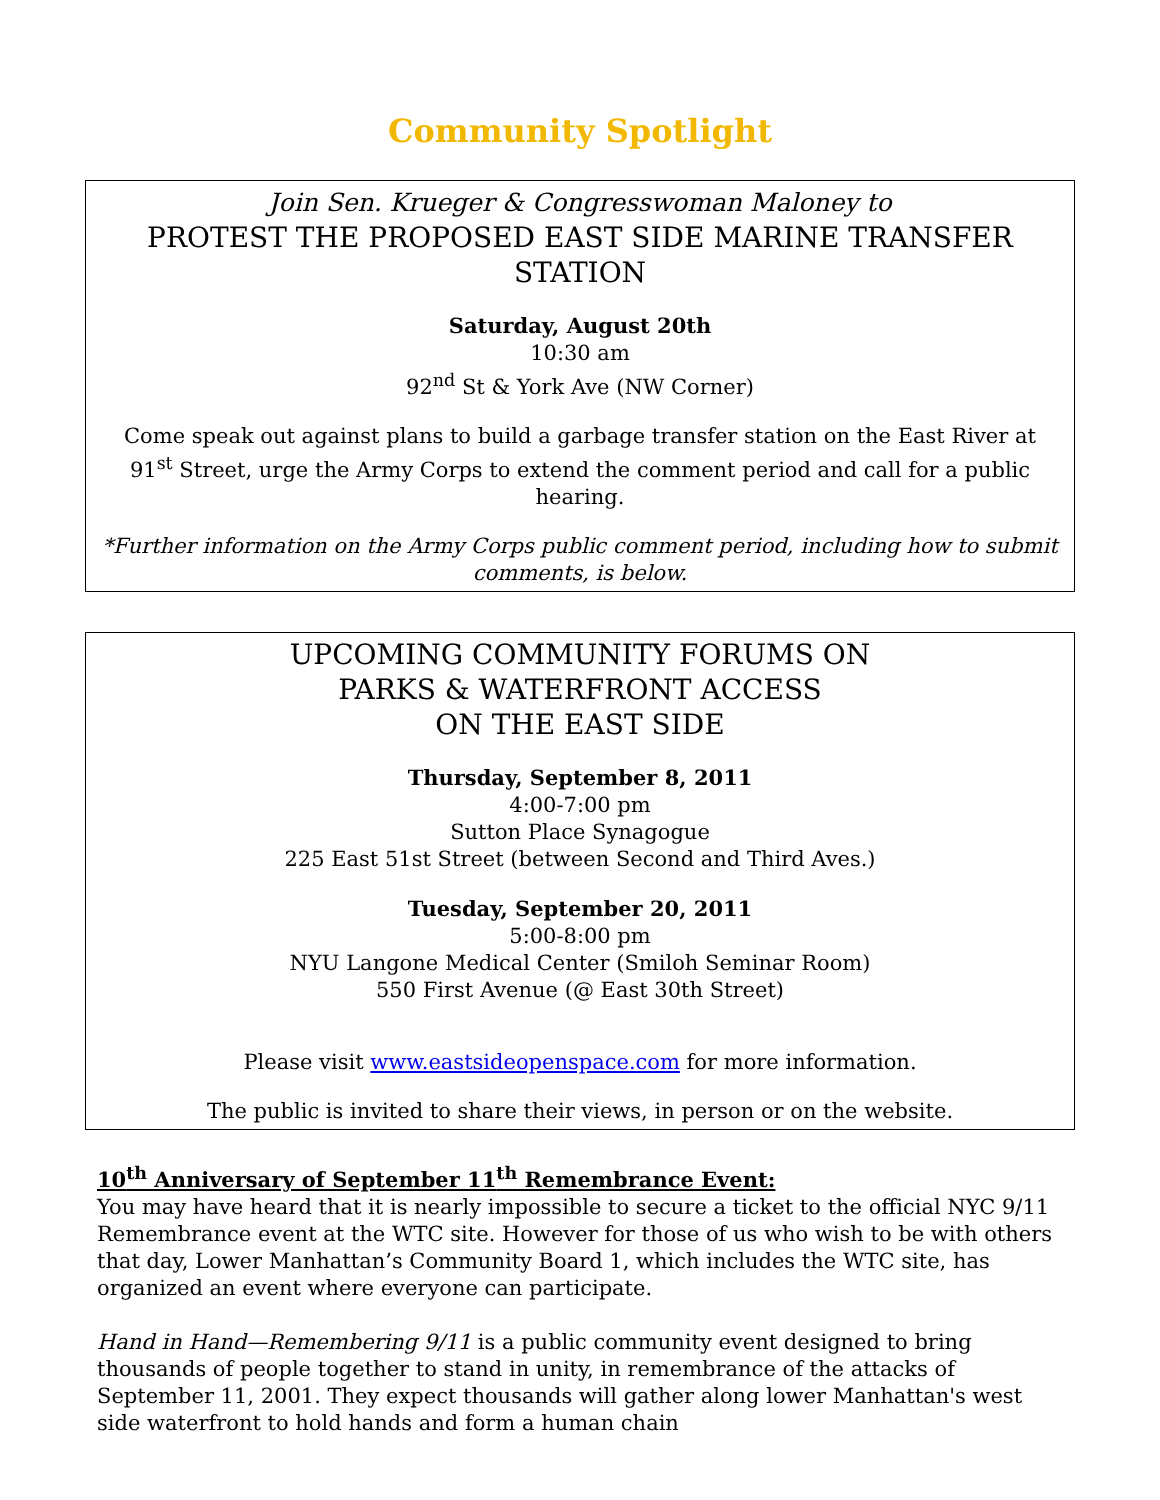Community Spotlight
Join Sen. Krueger & Congresswoman Maloney to
PROTEST THE PROPOSED EAST SIDE MARINE TRANSFER STATION
Saturday, August 20th
10:30 am
92<sup>nd</sup> St & York Ave (NW Corner)
Come speak out against plans to build a garbage transfer station on the East River at 91<sup>st</sup> Street, urge the Army Corps to extend the comment period and call for a public hearing.
*Further information on the Army Corps public comment period, including how to submit comments, is below.
UPCOMING COMMUNITY FORUMS ON
PARKS & WATERFRONT ACCESS
ON THE EAST SIDE
Thursday, September 8, 2011
4:00-7:00 pm
Sutton Place Synagogue
225 East 51st Street (between Second and Third Aves.)
Tuesday, September 20, 2011
5:00-8:00 pm
NYU Langone Medical Center (Smiloh Seminar Room)
550 First Avenue (@ East 30th Street)
Please visit www.eastsideopenspace.com for more information.
The public is invited to share their views, in person or on the website.
10<sup>th</sup> Anniversary of September 11<sup>th</sup> Remembrance Event:
You may have heard that it is nearly impossible to secure a ticket to the official NYC 9/11 Remembrance event at the WTC site. However for those of us who wish to be with others that day, Lower Manhattan’s Community Board 1, which includes the WTC site, has organized an event where everyone can participate.
Hand in Hand—Remembering 9/11 is a public community event designed to bring thousands of people together to stand in unity, in remembrance of the attacks of September 11, 2001. They expect thousands will gather along lower Manhattan's west side waterfront to hold hands and form a human chain